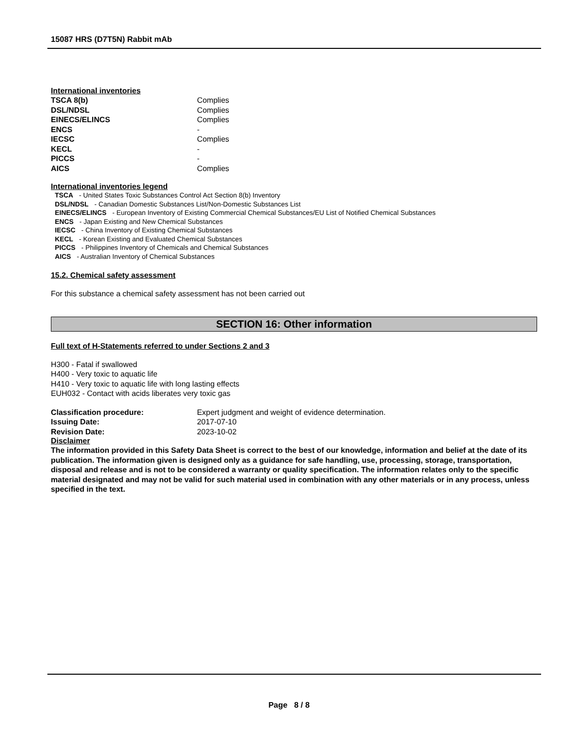15087 HRS (D7T5N) Rabbit mAb
International inventories
| TSCA 8(b) | Complies |
| DSL/NDSL | Complies |
| EINECS/ELINCS | Complies |
| ENCS | - |
| IECSC | Complies |
| KECL | - |
| PICCS | - |
| AICS | Complies |
International inventories legend
TSCA - United States Toxic Substances Control Act Section 8(b) Inventory
DSL/NDSL - Canadian Domestic Substances List/Non-Domestic Substances List
EINECS/ELINCS - European Inventory of Existing Commercial Chemical Substances/EU List of Notified Chemical Substances
ENCS - Japan Existing and New Chemical Substances
IECSC - China Inventory of Existing Chemical Substances
KECL - Korean Existing and Evaluated Chemical Substances
PICCS - Philippines Inventory of Chemicals and Chemical Substances
AICS - Australian Inventory of Chemical Substances
15.2. Chemical safety assessment
For this substance a chemical safety assessment has not been carried out
SECTION 16: Other information
Full text of H-Statements referred to under Sections 2 and 3
H300 - Fatal if swallowed
H400 - Very toxic to aquatic life
H410 - Very toxic to aquatic life with long lasting effects
EUH032 - Contact with acids liberates very toxic gas
| Classification procedure: | Expert judgment and weight of evidence determination. |
| Issuing Date: | 2017-07-10 |
| Revision Date: | 2023-10-02 |
Disclaimer
The information provided in this Safety Data Sheet is correct to the best of our knowledge, information and belief at the date of its publication. The information given is designed only as a guidance for safe handling, use, processing, storage, transportation, disposal and release and is not to be considered a warranty or quality specification. The information relates only to the specific material designated and may not be valid for such material used in combination with any other materials or in any process, unless specified in the text.
Page 8 / 8